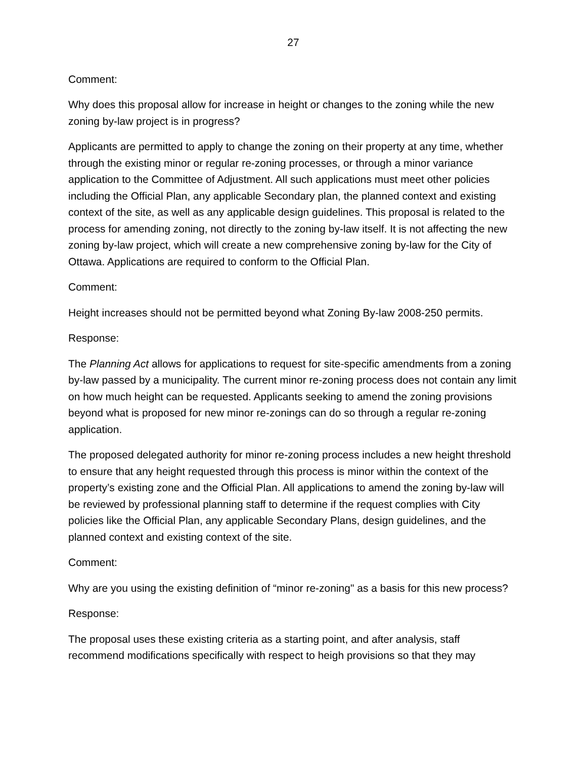27
Comment:
Why does this proposal allow for increase in height or changes to the zoning while the new zoning by-law project is in progress?
Applicants are permitted to apply to change the zoning on their property at any time, whether through the existing minor or regular re-zoning processes, or through a minor variance application to the Committee of Adjustment. All such applications must meet other policies including the Official Plan, any applicable Secondary plan, the planned context and existing context of the site, as well as any applicable design guidelines. This proposal is related to the process for amending zoning, not directly to the zoning by-law itself. It is not affecting the new zoning by-law project, which will create a new comprehensive zoning by-law for the City of Ottawa. Applications are required to conform to the Official Plan.
Comment:
Height increases should not be permitted beyond what Zoning By-law 2008-250 permits.
Response:
The Planning Act allows for applications to request for site-specific amendments from a zoning by-law passed by a municipality. The current minor re-zoning process does not contain any limit on how much height can be requested. Applicants seeking to amend the zoning provisions beyond what is proposed for new minor re-zonings can do so through a regular re-zoning application.
The proposed delegated authority for minor re-zoning process includes a new height threshold to ensure that any height requested through this process is minor within the context of the property’s existing zone and the Official Plan. All applications to amend the zoning by-law will be reviewed by professional planning staff to determine if the request complies with City policies like the Official Plan, any applicable Secondary Plans, design guidelines, and the planned context and existing context of the site.
Comment:
Why are you using the existing definition of “minor re-zoning" as a basis for this new process?
Response:
The proposal uses these existing criteria as a starting point, and after analysis, staff recommend modifications specifically with respect to heigh provisions so that they may